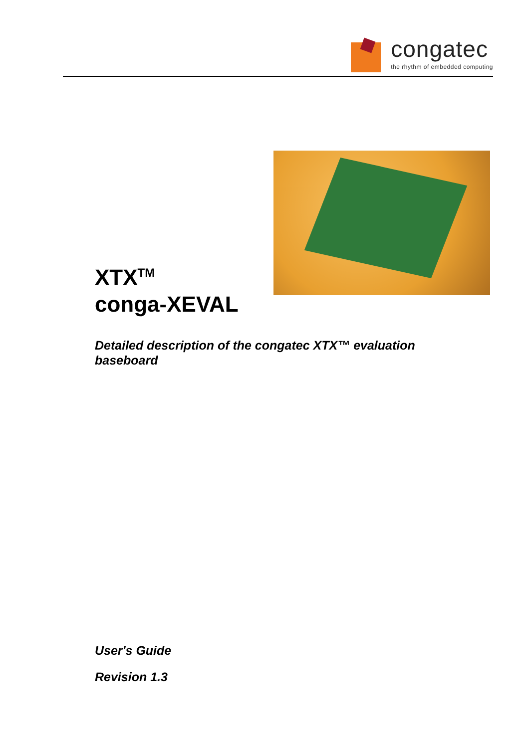congatec
the rhythm of embedded computing
XTX<sup>TM</sup>
conga-XEVAL
Detailed description of the congatec XTX™ evaluation baseboard
User's Guide
Revision 1.3